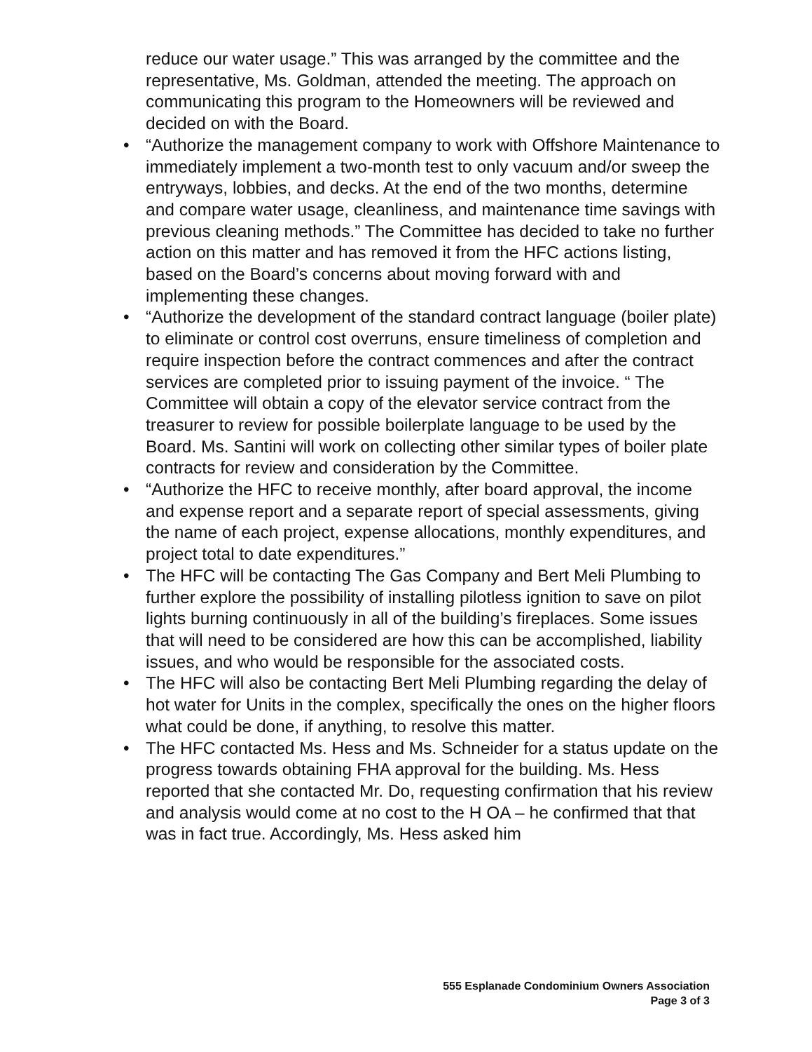reduce our water usage.” This was arranged by the committee and the representative, Ms. Goldman, attended the meeting. The approach on communicating this program to the Homeowners will be reviewed and decided on with the Board.
• “Authorize the management company to work with Offshore Maintenance to immediately implement a two-month test to only vacuum and/or sweep the entryways, lobbies, and decks. At the end of the two months, determine and compare water usage, cleanliness, and maintenance time savings with previous cleaning methods.” The Committee has decided to take no further action on this matter and has removed it from the HFC actions listing, based on the Board’s concerns about moving forward with and implementing these changes.
• “Authorize the development of the standard contract language (boiler plate) to eliminate or control cost overruns, ensure timeliness of completion and require inspection before the contract commences and after the contract services are completed prior to issuing payment of the invoice. “ The Committee will obtain a copy of the elevator service contract from the treasurer to review for possible boilerplate language to be used by the Board. Ms. Santini will work on collecting other similar types of boiler plate contracts for review and consideration by the Committee.
• “Authorize the HFC to receive monthly, after board approval, the income and expense report and a separate report of special assessments, giving the name of each project, expense allocations, monthly expenditures, and project total to date expenditures.”
• The HFC will be contacting The Gas Company and Bert Meli Plumbing to further explore the possibility of installing pilotless ignition to save on pilot lights burning continuously in all of the building’s fireplaces. Some issues that will need to be considered are how this can be accomplished, liability issues, and who would be responsible for the associated costs.
• The HFC will also be contacting Bert Meli Plumbing regarding the delay of hot water for Units in the complex, specifically the ones on the higher floors what could be done, if anything, to resolve this matter.
• The HFC contacted Ms. Hess and Ms. Schneider for a status update on the progress towards obtaining FHA approval for the building. Ms. Hess reported that she contacted Mr. Do, requesting confirmation that his review and analysis would come at no cost to the H OA – he confirmed that that was in fact true. Accordingly, Ms. Hess asked him
555 Esplanade Condominium Owners Association
Page 3 of 3